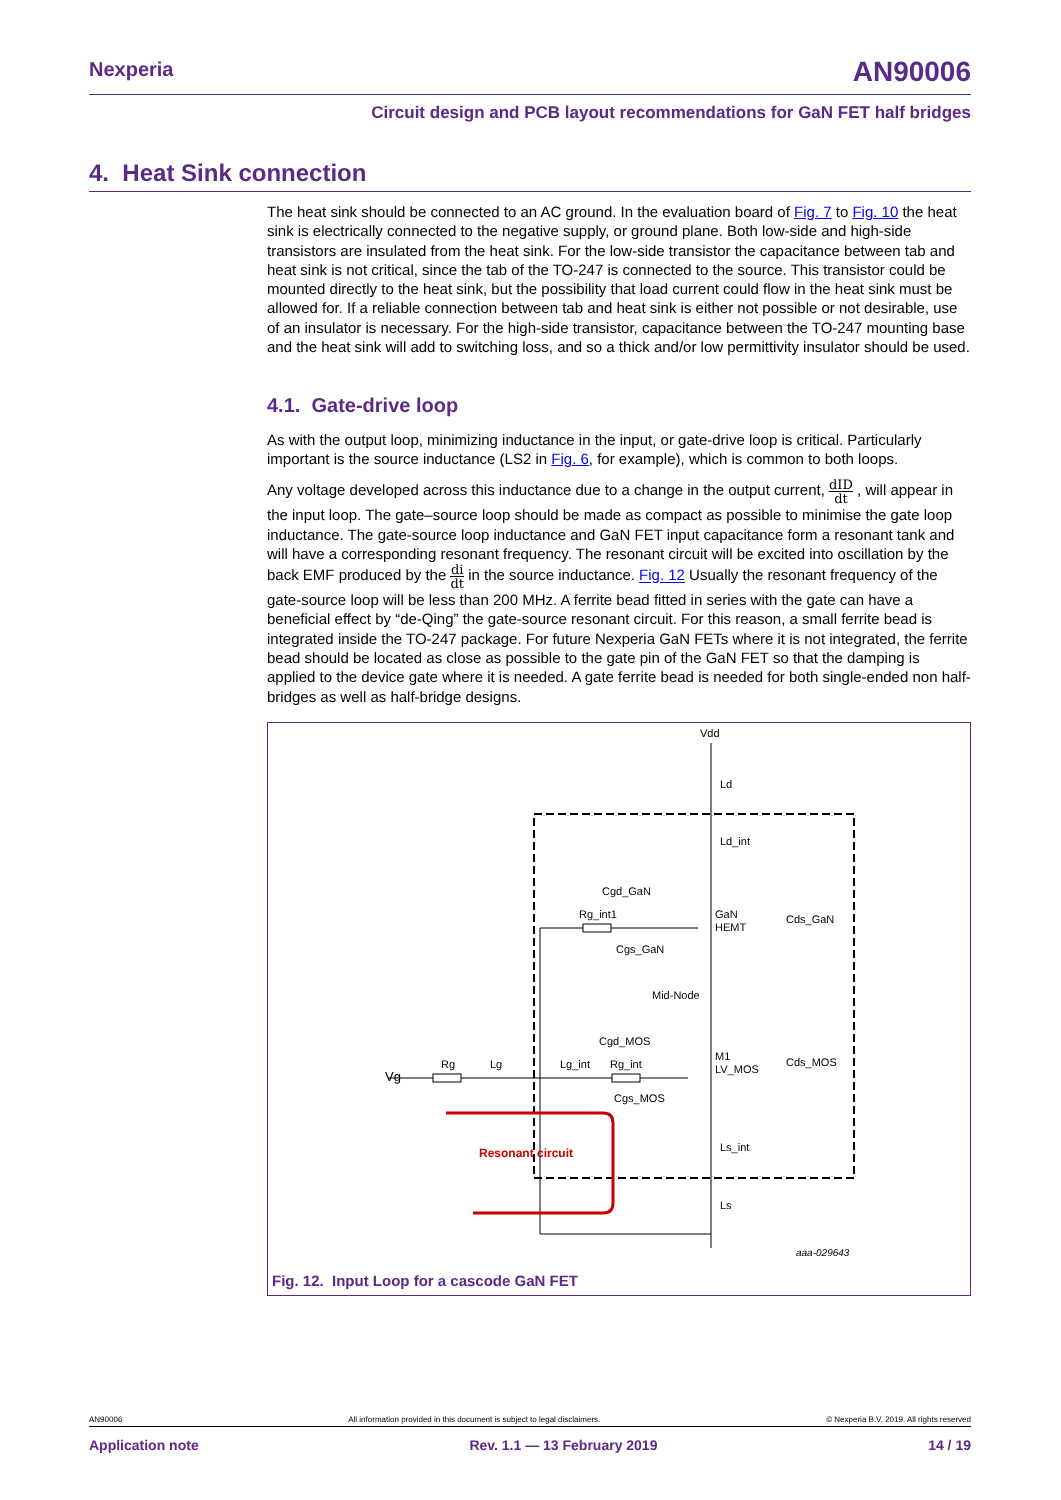Nexperia AN90006
Circuit design and PCB layout recommendations for GaN FET half bridges
4. Heat Sink connection
The heat sink should be connected to an AC ground. In the evaluation board of Fig. 7 to Fig. 10 the heat sink is electrically connected to the negative supply, or ground plane. Both low-side and high-side transistors are insulated from the heat sink. For the low-side transistor the capacitance between tab and heat sink is not critical, since the tab of the TO-247 is connected to the source. This transistor could be mounted directly to the heat sink, but the possibility that load current could flow in the heat sink must be allowed for. If a reliable connection between tab and heat sink is either not possible or not desirable, use of an insulator is necessary. For the high-side transistor, capacitance between the TO-247 mounting base and the heat sink will add to switching loss, and so a thick and/or low permittivity insulator should be used.
4.1. Gate-drive loop
As with the output loop, minimizing inductance in the input, or gate-drive loop is critical. Particularly important is the source inductance (LS2 in Fig. 6, for example), which is common to both loops.
Any voltage developed across this inductance due to a change in the output current, dID dt , will appear in the input loop. The gate–source loop should be made as compact as possible to minimise the gate loop inductance. The gate-source loop inductance and GaN FET input capacitance form a resonant tank and will have a corresponding resonant frequency. The resonant circuit will be excited into oscillation by the back EMF produced by the di dt in the source inductance. Fig. 12 Usually the resonant frequency of the gate-source loop will be less than 200 MHz. A ferrite bead fitted in series with the gate can have a beneficial effect by “de-Qing” the gate-source resonant circuit. For this reason, a small ferrite bead is integrated inside the TO-247 package. For future Nexperia GaN FETs where it is not integrated, the ferrite bead should be located as close as possible to the gate pin of the GaN FET so that the damping is applied to the device gate where it is needed. A gate ferrite bead is needed for both single-ended non half-bridges as well as half-bridge designs.
Vdd
Ld
Ld_int
Cgd_GaN
Rg_int1
GaN
HEMT
Cds_GaN
Cgs_GaN
Mid-Node
Cgd_MOS
M1
LV_MOS
Cds_MOS
Vg
Rg
Lg
Lg_int
Rg_int
Cgs_MOS
Ls_int
Ls
Resonant circuit
aaa-029643
Fig. 12. Input Loop for a cascode GaN FET
AN90006 All information provided in this document is subject to legal disclaimers. © Nexperia B.V. 2019. All rights reserved
Application note Rev. 1.1 — 13 February 2019 14 / 19